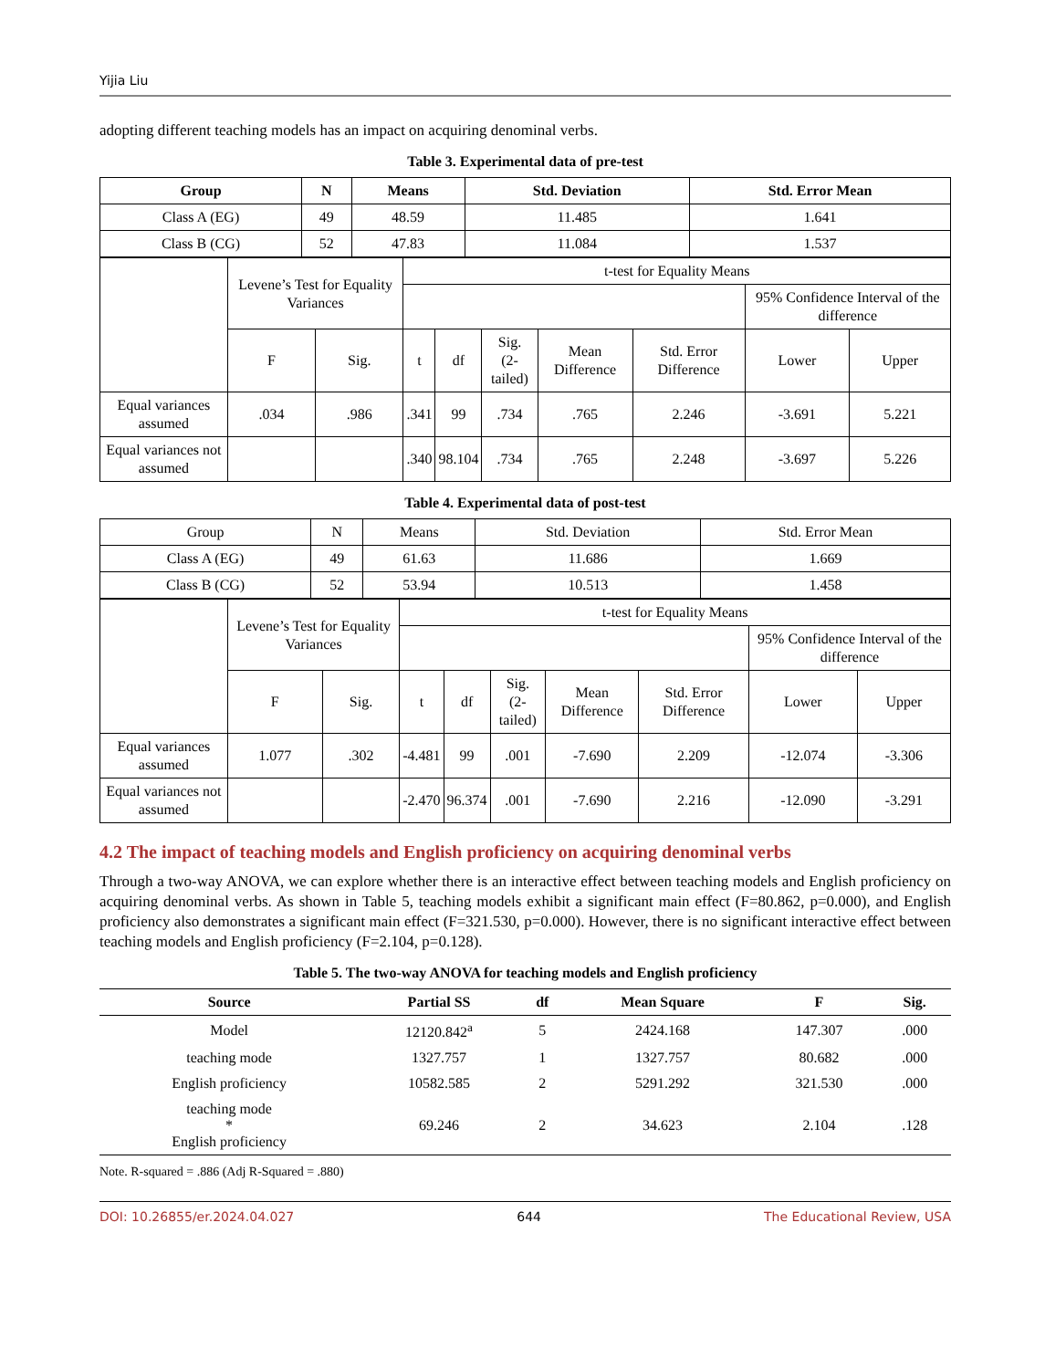Yijia Liu
adopting different teaching models has an impact on acquiring denominal verbs.
Table 3. Experimental data of pre-test
| Group | N | Means | Std. Deviation | Std. Error Mean |
| --- | --- | --- | --- | --- |
| Class A (EG) | 49 | 48.59 | 11.485 | 1.641 |
| Class B (CG) | 52 | 47.83 | 11.084 | 1.537 |
| | Levene’s Test for Equality Variances | | t-test for Equality Means | | | | | | |
| | | | | | | | | 95% Confidence Interval of the difference | |
| | F | Sig. | t | df | Sig. (2-tailed) | Mean Difference | Std. Error Difference | Lower | Upper |
| Equal variances assumed | .034 | .986 | .341 | 99 | .734 | .765 | 2.246 | -3.691 | 5.221 |
| Equal variances not assumed | | | .340 | 98.104 | .734 | .765 | 2.248 | -3.697 | 5.226 |
Table 4. Experimental data of post-test
| Group | N | Means | Std. Deviation | Std. Error Mean |
| Class A (EG) | 49 | 61.63 | 11.686 | 1.669 |
| Class B (CG) | 52 | 53.94 | 10.513 | 1.458 |
| | Levene’s Test for Equality Variances | | t-test for Equality Means | | | | | | |
| | | | | | | | | 95% Confidence Interval of the difference | |
| | F | Sig. | t | df | Sig. (2-tailed) | Mean Difference | Std. Error Difference | Lower | Upper |
| Equal variances assumed | 1.077 | .302 | -4.481 | 99 | .001 | -7.690 | 2.209 | -12.074 | -3.306 |
| Equal variances not assumed | | | -2.470 | 96.374 | .001 | -7.690 | 2.216 | -12.090 | -3.291 |
4.2 The impact of teaching models and English proficiency on acquiring denominal verbs
Through a two-way ANOVA, we can explore whether there is an interactive effect between teaching models and English proficiency on acquiring denominal verbs. As shown in Table 5, teaching models exhibit a significant main effect (F=80.862, p=0.000), and English proficiency also demonstrates a significant main effect (F=321.530, p=0.000). However, there is no significant interactive effect between teaching models and English proficiency (F=2.104, p=0.128).
Table 5. The two-way ANOVA for teaching models and English proficiency
| Source | Partial SS | df | Mean Square | F | Sig. |
| --- | --- | --- | --- | --- | --- |
| Model | 12120.842<sup>a</sup> | 5 | 2424.168 | 147.307 | .000 |
| teaching mode | 1327.757 | 1 | 1327.757 | 80.682 | .000 |
| English proficiency | 10582.585 | 2 | 5291.292 | 321.530 | .000 |
| teaching mode * English proficiency | 69.246 | 2 | 34.623 | 2.104 | .128 |
Note. R-squared = .886 (Adj R-Squared = .880)
DOI: 10.26855/er.2024.04.027 644 The Educational Review, USA